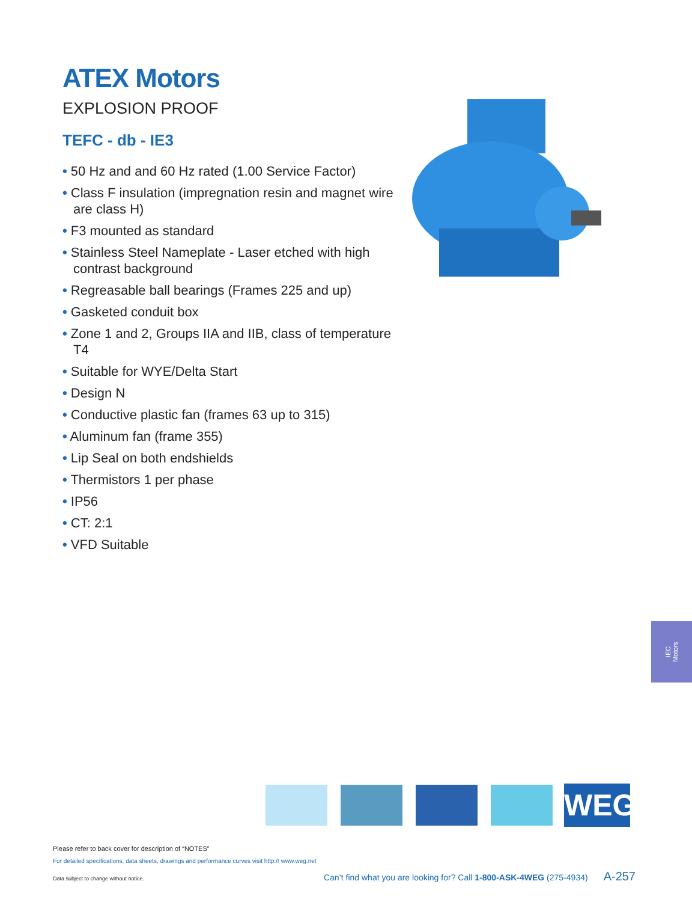ATEX Motors
EXPLOSION PROOF
TEFC - db - IE3
• 50 Hz and and 60 Hz rated (1.00 Service Factor)
• Class F insulation (impregnation resin and magnet wire are class H)
• F3 mounted as standard
• Stainless Steel Nameplate - Laser etched with high contrast background
• Regreasable ball bearings (Frames 225 and up)
• Gasketed conduit box
• Zone 1 and 2, Groups IIA and IIB, class of temperature T4
• Suitable for WYE/Delta Start
• Design N
• Conductive plastic fan (frames 63 up to 315)
• Aluminum fan (frame 355)
• Lip Seal on both endshields
• Thermistors 1 per phase
• IP56
• CT: 2:1
• VFD Suitable
IEC
Motors
WEG
Please refer to back cover for description of “NOTES”
For detailed specifications, data sheets, drawings and performance curves visit http:// www.weg.net
Data subject to change without notice. Can’t find what you are looking for? Call 1-800-ASK-4WEG (275-4934) A-257